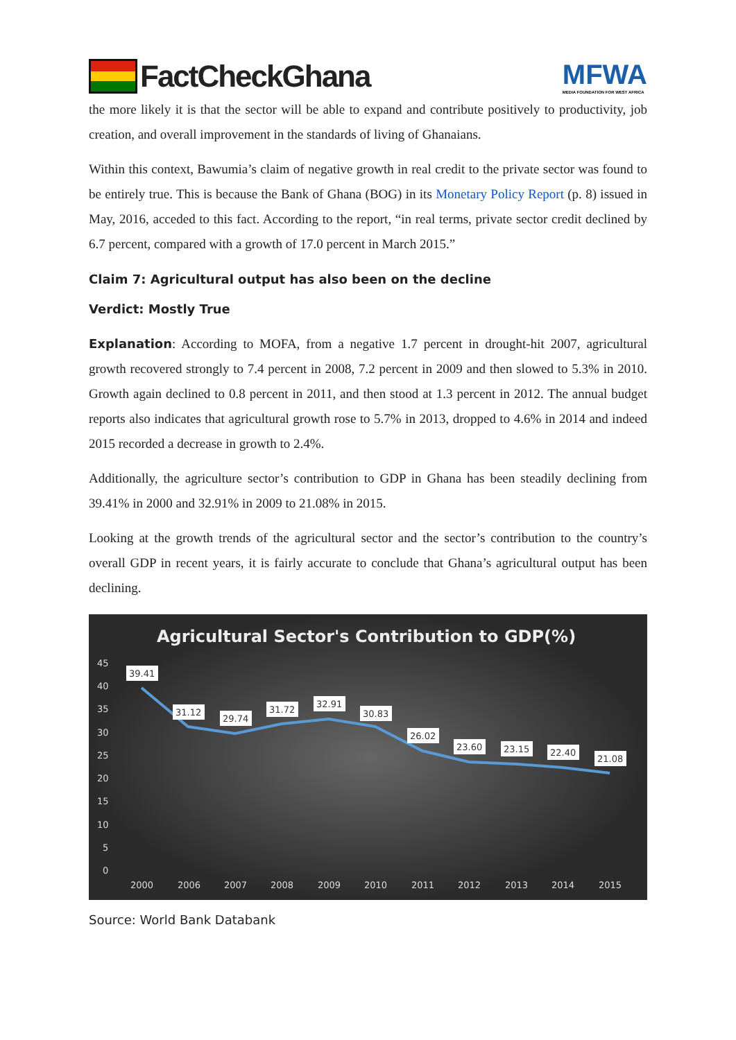FactCheckGhana
MFWA
MEDIA FOUNDATION FOR WEST AFRICA
the more likely it is that the sector will be able to expand and contribute positively to productivity, job creation, and overall improvement in the standards of living of Ghanaians.
Within this context, Bawumia’s claim of negative growth in real credit to the private sector was found to be entirely true. This is because the Bank of Ghana (BOG) in its Monetary Policy Report (p. 8) issued in May, 2016, acceded to this fact. According to the report, “in real terms, private sector credit declined by 6.7 percent, compared with a growth of 17.0 percent in March 2015.”
Claim 7: Agricultural output has also been on the decline
Verdict: Mostly True
Explanation: According to MOFA, from a negative 1.7 percent in drought-hit 2007, agricultural growth recovered strongly to 7.4 percent in 2008, 7.2 percent in 2009 and then slowed to 5.3% in 2010. Growth again declined to 0.8 percent in 2011, and then stood at 1.3 percent in 2012. The annual budget reports also indicates that agricultural growth rose to 5.7% in 2013, dropped to 4.6% in 2014 and indeed 2015 recorded a decrease in growth to 2.4%.
Additionally, the agriculture sector’s contribution to GDP in Ghana has been steadily declining from 39.41% in 2000 and 32.91% in 2009 to 21.08% in 2015.
Looking at the growth trends of the agricultural sector and the sector’s contribution to the country’s overall GDP in recent years, it is fairly accurate to conclude that Ghana’s agricultural output has been declining.
Agricultural Sector's Contribution to GDP(%)
45
40
35
30
25
20
15
10
5
0
2000
2006
2007
2008
2009
2010
2011
2012
2013
2014
2015
39.41
31.12
29.74
31.72
32.91
30.83
26.02
23.60
23.15
22.40
21.08
Source: World Bank Databank